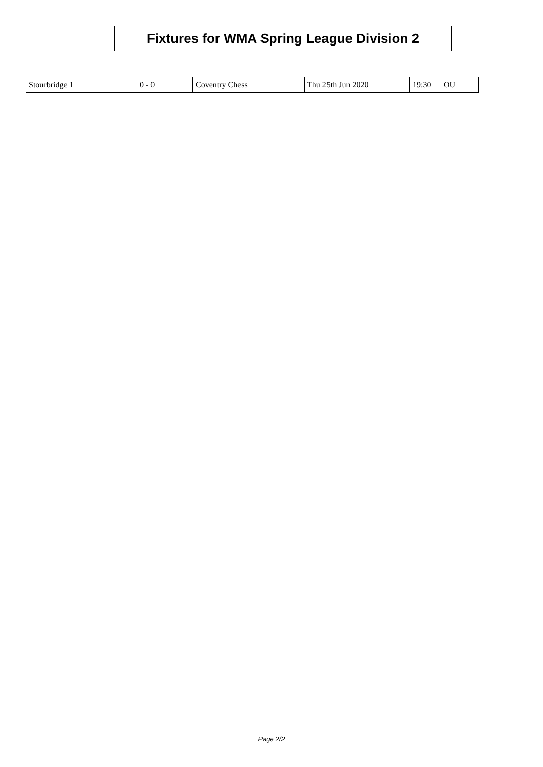Fixtures for WMA Spring League Division 2
| Stourbridge 1 | 0 - 0 | Coventry Chess | Thu 25th Jun 2020 | 19:30 | OU |
Page 2/2